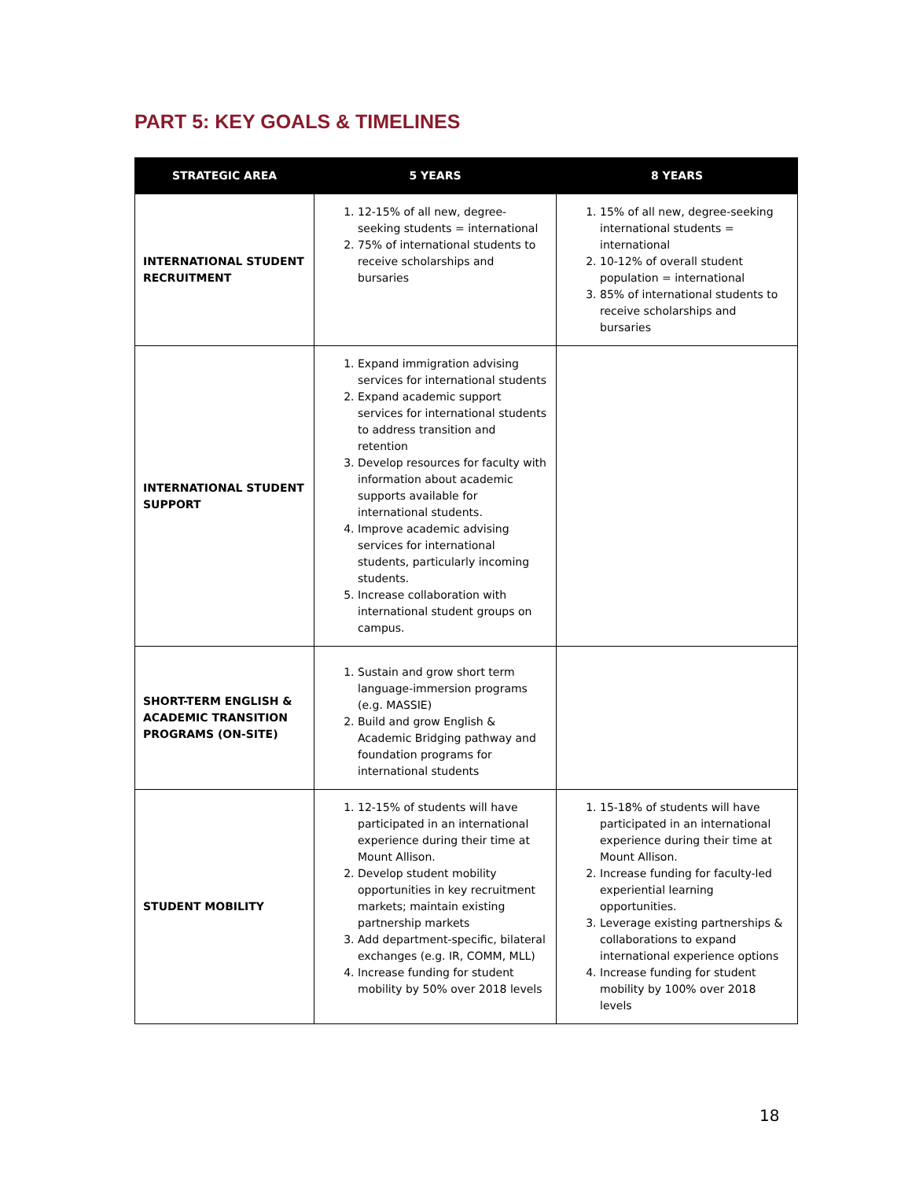PART 5: KEY GOALS & TIMELINES
| STRATEGIC AREA | 5 YEARS | 8 YEARS |
| --- | --- | --- |
| INTERNATIONAL STUDENT RECRUITMENT | 1. 12-15% of all new, degree-seeking students = international 2. 75% of international students to receive scholarships and bursaries | 1. 15% of all new, degree-seeking international students = international 2. 10-12% of overall student population = international 3. 85% of international students to receive scholarships and bursaries |
| INTERNATIONAL STUDENT SUPPORT | 1. Expand immigration advising services for international students 2. Expand academic support services for international students to address transition and retention 3. Develop resources for faculty with information about academic supports available for international students. 4. Improve academic advising services for international students, particularly incoming students. 5. Increase collaboration with international student groups on campus. | |
| SHORT-TERM ENGLISH & ACADEMIC TRANSITION PROGRAMS (ON-SITE) | 1. Sustain and grow short term language-immersion programs (e.g. MASSIE) 2. Build and grow English & Academic Bridging pathway and foundation programs for international students | |
| STUDENT MOBILITY | 1. 12-15% of students will have participated in an international experience during their time at Mount Allison. 2. Develop student mobility opportunities in key recruitment markets; maintain existing partnership markets 3. Add department-specific, bilateral exchanges (e.g. IR, COMM, MLL) 4. Increase funding for student mobility by 50% over 2018 levels | 1. 15-18% of students will have participated in an international experience during their time at Mount Allison. 2. Increase funding for faculty-led experiential learning opportunities. 3. Leverage existing partnerships & collaborations to expand international experience options 4. Increase funding for student mobility by 100% over 2018 levels |
18